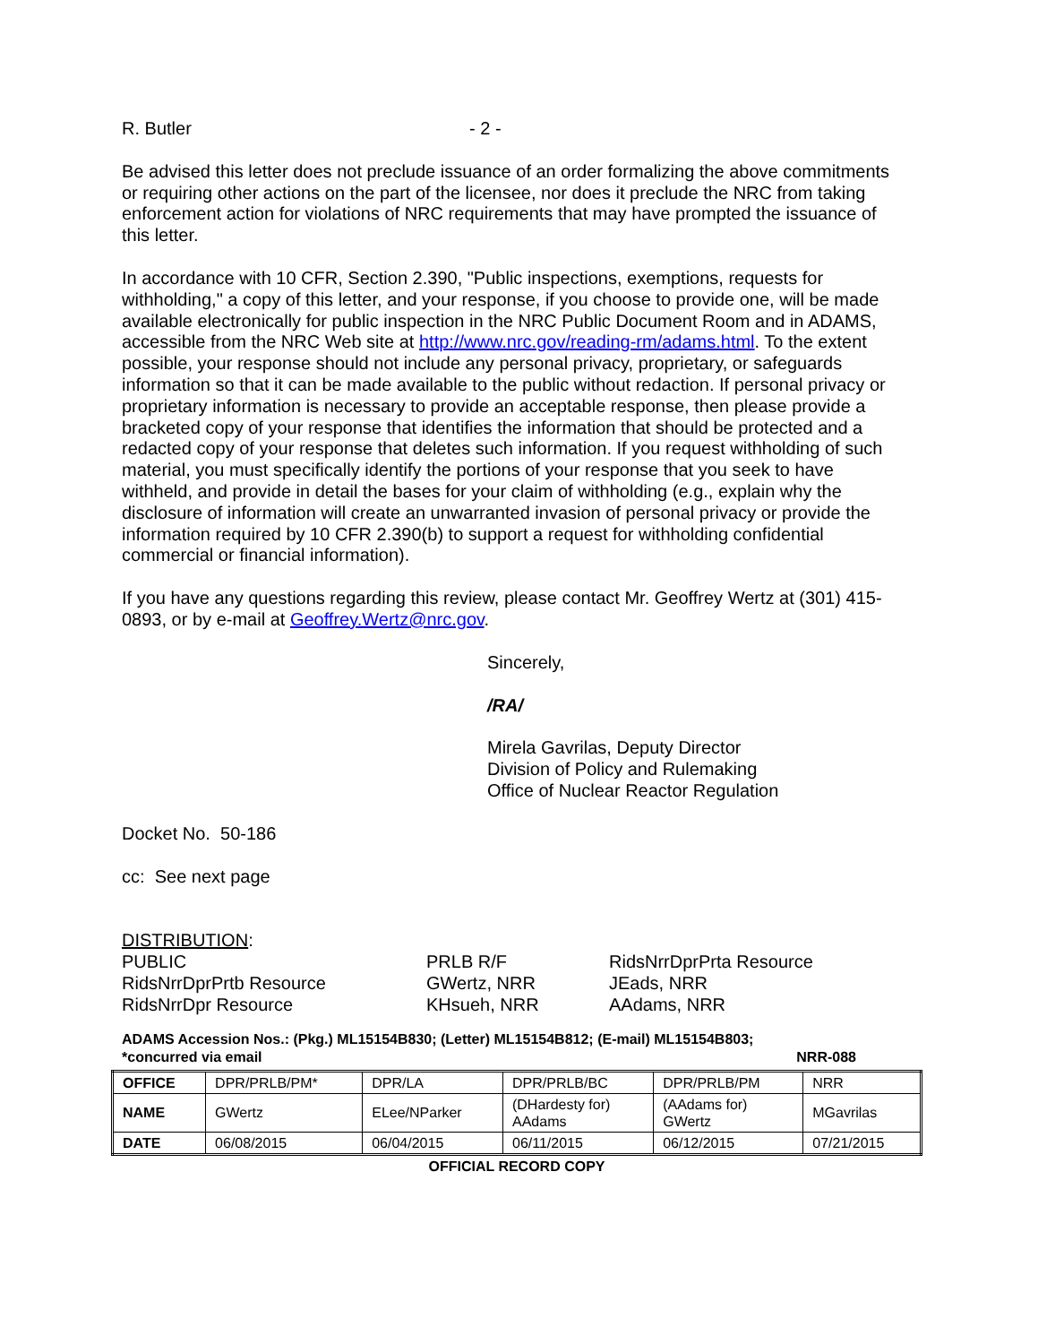R. Butler - 2 -
Be advised this letter does not preclude issuance of an order formalizing the above commitments or requiring other actions on the part of the licensee, nor does it preclude the NRC from taking enforcement action for violations of NRC requirements that may have prompted the issuance of this letter.
In accordance with 10 CFR, Section 2.390, "Public inspections, exemptions, requests for withholding," a copy of this letter, and your response, if you choose to provide one, will be made available electronically for public inspection in the NRC Public Document Room and in ADAMS, accessible from the NRC Web site at http://www.nrc.gov/reading-rm/adams.html. To the extent possible, your response should not include any personal privacy, proprietary, or safeguards information so that it can be made available to the public without redaction. If personal privacy or proprietary information is necessary to provide an acceptable response, then please provide a bracketed copy of your response that identifies the information that should be protected and a redacted copy of your response that deletes such information. If you request withholding of such material, you must specifically identify the portions of your response that you seek to have withheld, and provide in detail the bases for your claim of withholding (e.g., explain why the disclosure of information will create an unwarranted invasion of personal privacy or provide the information required by 10 CFR 2.390(b) to support a request for withholding confidential commercial or financial information).
If you have any questions regarding this review, please contact Mr. Geoffrey Wertz at (301) 415-0893, or by e-mail at Geoffrey.Wertz@nrc.gov.
Sincerely,
/RA/
Mirela Gavrilas, Deputy Director
Division of Policy and Rulemaking
Office of Nuclear Reactor Regulation
Docket No. 50-186
cc: See next page
DISTRIBUTION:
PUBLIC PRLB R/F RidsNrrDprPrta Resource RidsNrrDprPrtb Resource GWertz, NRR JEads, NRR RidsNrrDpr Resource KHsueh, NRR AAdams, NRR
ADAMS Accession Nos.: (Pkg.) ML15154B830; (Letter) ML15154B812; (E-mail) ML15154B803;
*concurred via email NRR-088
| OFFICE | DPR/PRLB/PM* | DPR/LA | DPR/PRLB/BC | DPR/PRLB/PM | NRR |
| NAME | GWertz | ELee/NParker | (DHardesty for) AAdams | (AAdams for) GWertz | MGavrilas |
| DATE | 06/08/2015 | 06/04/2015 | 06/11/2015 | 06/12/2015 | 07/21/2015 |
OFFICIAL RECORD COPY